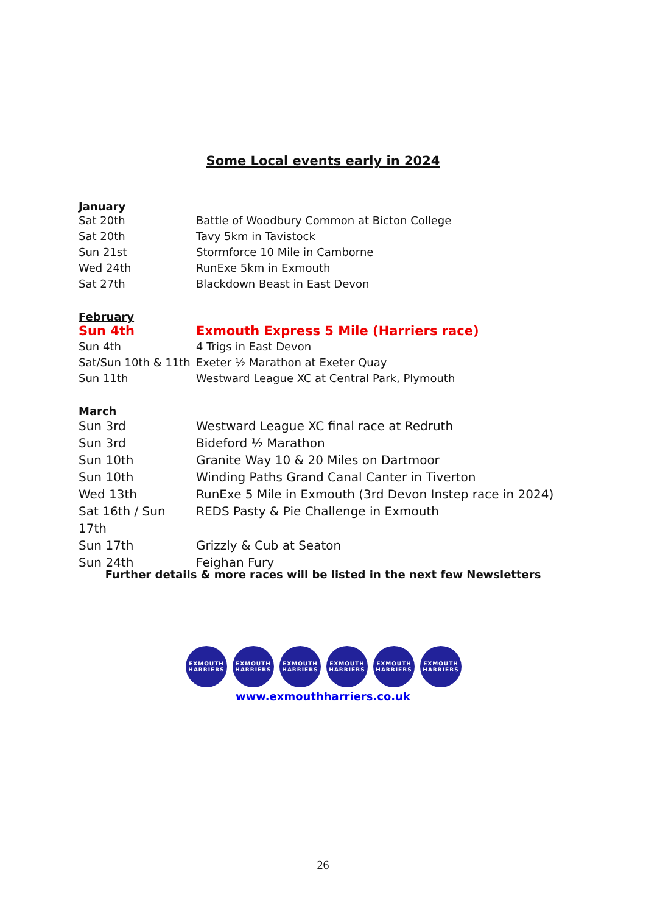Some Local events early in 2024
January
Sat 20th Battle of Woodbury Common at Bicton College
Sat 20th Tavy 5km in Tavistock
Sun 21st Stormforce 10 Mile in Camborne
Wed 24th RunExe 5km in Exmouth
Sat 27th Blackdown Beast in East Devon
February
Sun 4th Exmouth Express 5 Mile (Harriers race)
Sun 4th 4 Trigs in East Devon
Sat/Sun 10th & 11th Exeter ½ Marathon at Exeter Quay
Sun 11th Westward League XC at Central Park, Plymouth
March
Sun 3rd Westward League XC final race at Redruth
Sun 3rd Bideford ½ Marathon
Sun 10th Granite Way 10 & 20 Miles on Dartmoor
Sun 10th Winding Paths Grand Canal Canter in Tiverton
Wed 13th RunExe 5 Mile in Exmouth (3rd Devon Instep race in 2024)
Sat 16th / Sun 17th REDS Pasty & Pie Challenge in Exmouth
Sun 17th Grizzly & Cub at Seaton
Sun 24th Feighan Fury
Further details & more races will be listed in the next few Newsletters
EXMOUTH
HARRIERS
EXMOUTH
HARRIERS
EXMOUTH
HARRIERS
EXMOUTH
HARRIERS
EXMOUTH
HARRIERS
EXMOUTH
HARRIERS
www.exmouthharriers.co.uk
26